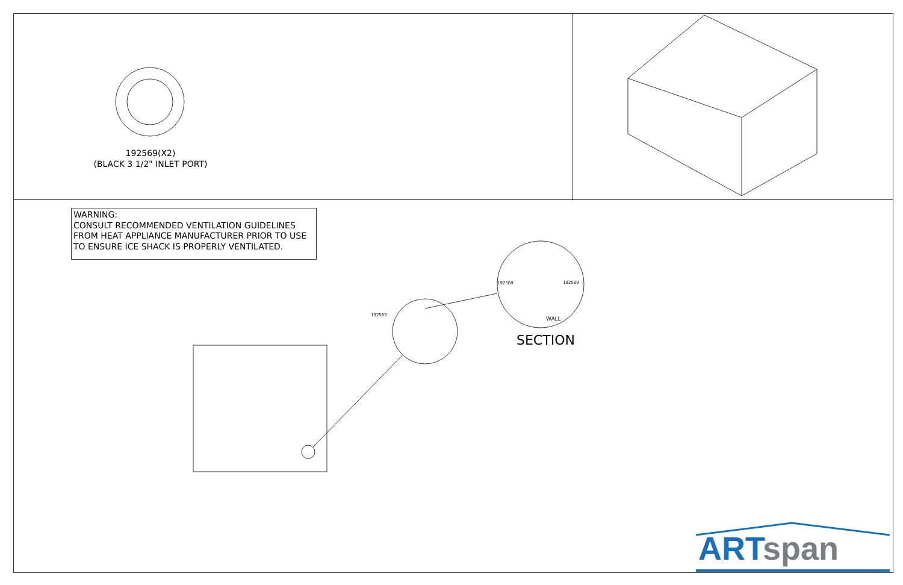192569(X2)
(BLACK 3 1/2" INLET PORT)
WARNING:
CONSULT RECOMMENDED VENTILATION GUIDELINES FROM HEAT APPLIANCE MANUFACTURER PRIOR TO USE TO ENSURE ICE SHACK IS PROPERLY VENTILATED.
192569
192569 192569
WALL
SECTION
ART span